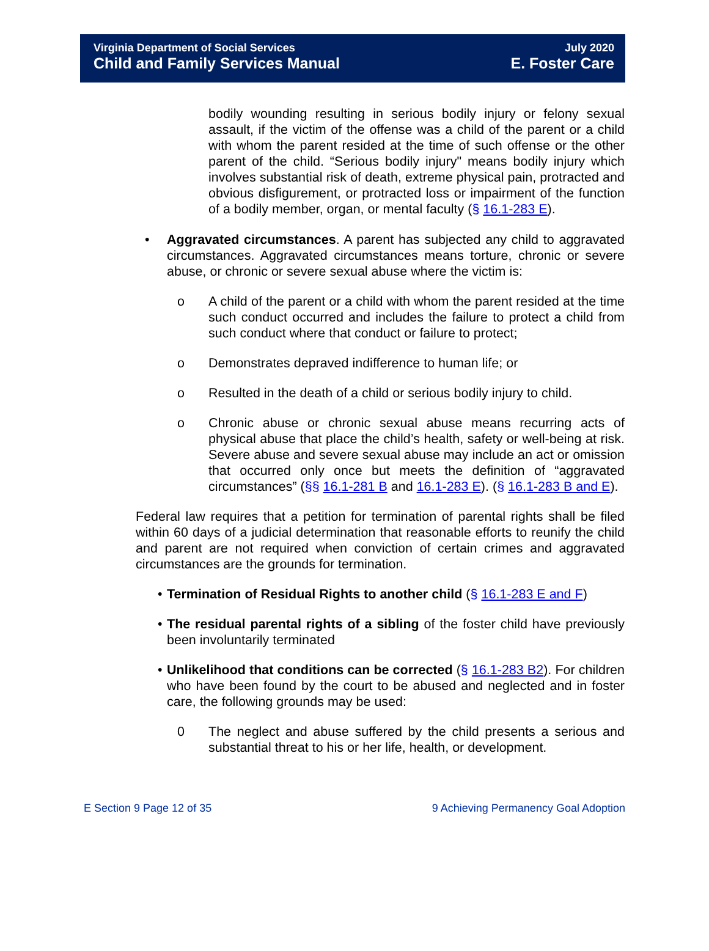Virginia Department of Social Services
Child and Family Services Manual
July 2020
E. Foster Care
bodily wounding resulting in serious bodily injury or felony sexual assault, if the victim of the offense was a child of the parent or a child with whom the parent resided at the time of such offense or the other parent of the child. “Serious bodily injury" means bodily injury which involves substantial risk of death, extreme physical pain, protracted and obvious disfigurement, or protracted loss or impairment of the function of a bodily member, organ, or mental faculty (§ 16.1-283 E).
• Aggravated circumstances. A parent has subjected any child to aggravated circumstances. Aggravated circumstances means torture, chronic or severe abuse, or chronic or severe sexual abuse where the victim is:
o A child of the parent or a child with whom the parent resided at the time such conduct occurred and includes the failure to protect a child from such conduct where that conduct or failure to protect;
o Demonstrates depraved indifference to human life; or
o Resulted in the death of a child or serious bodily injury to child.
o Chronic abuse or chronic sexual abuse means recurring acts of physical abuse that place the child’s health, safety or well-being at risk. Severe abuse and severe sexual abuse may include an act or omission that occurred only once but meets the definition of “aggravated circumstances” (§§ 16.1-281 B and 16.1-283 E). (§ 16.1-283 B and E).
Federal law requires that a petition for termination of parental rights shall be filed within 60 days of a judicial determination that reasonable efforts to reunify the child and parent are not required when conviction of certain crimes and aggravated circumstances are the grounds for termination.
• Termination of Residual Rights to another child (§ 16.1-283 E and F)
• The residual parental rights of a sibling of the foster child have previously been involuntarily terminated
• Unlikelihood that conditions can be corrected (§ 16.1-283 B2). For children who have been found by the court to be abused and neglected and in foster care, the following grounds may be used:
0 The neglect and abuse suffered by the child presents a serious and substantial threat to his or her life, health, or development.
E Section 9 Page 12 of 35 9 Achieving Permanency Goal Adoption